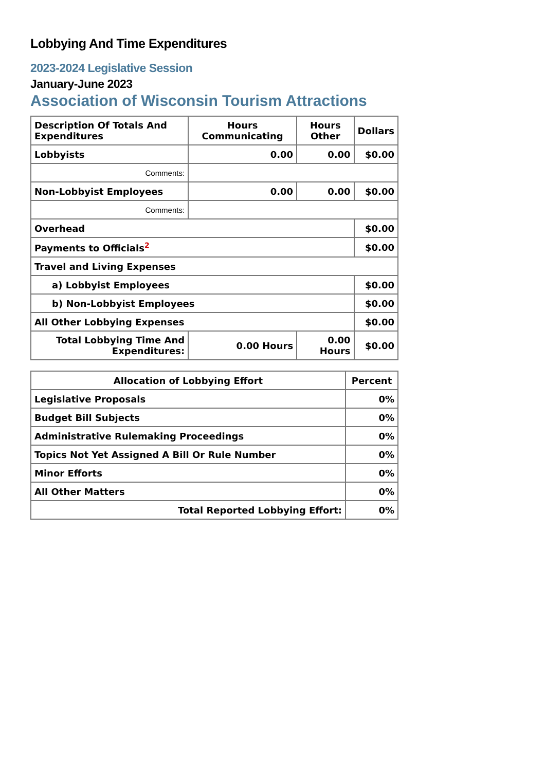Lobbying And Time Expenditures
2023-2024 Legislative Session
January-June 2023
Association of Wisconsin Tourism Attractions
| Description Of Totals And Expenditures | Hours Communicating | Hours Other | Dollars |
| --- | --- | --- | --- |
| Lobbyists | 0.00 | 0.00 | $0.00 |
| Comments: | | | |
| Non-Lobbyist Employees | 0.00 | 0.00 | $0.00 |
| Comments: | | | |
| Overhead | | | $0.00 |
| Payments to Officials<sup>2</sup> | | | $0.00 |
| Travel and Living Expenses | | | |
| a) Lobbyist Employees | | | $0.00 |
| b) Non-Lobbyist Employees | | | $0.00 |
| All Other Lobbying Expenses | | | $0.00 |
| Total Lobbying Time And Expenditures: | 0.00 Hours | 0.00 Hours | $0.00 |
| Allocation of Lobbying Effort | Percent |
| --- | --- |
| Legislative Proposals | 0% |
| Budget Bill Subjects | 0% |
| Administrative Rulemaking Proceedings | 0% |
| Topics Not Yet Assigned A Bill Or Rule Number | 0% |
| Minor Efforts | 0% |
| All Other Matters | 0% |
| Total Reported Lobbying Effort: | 0% |